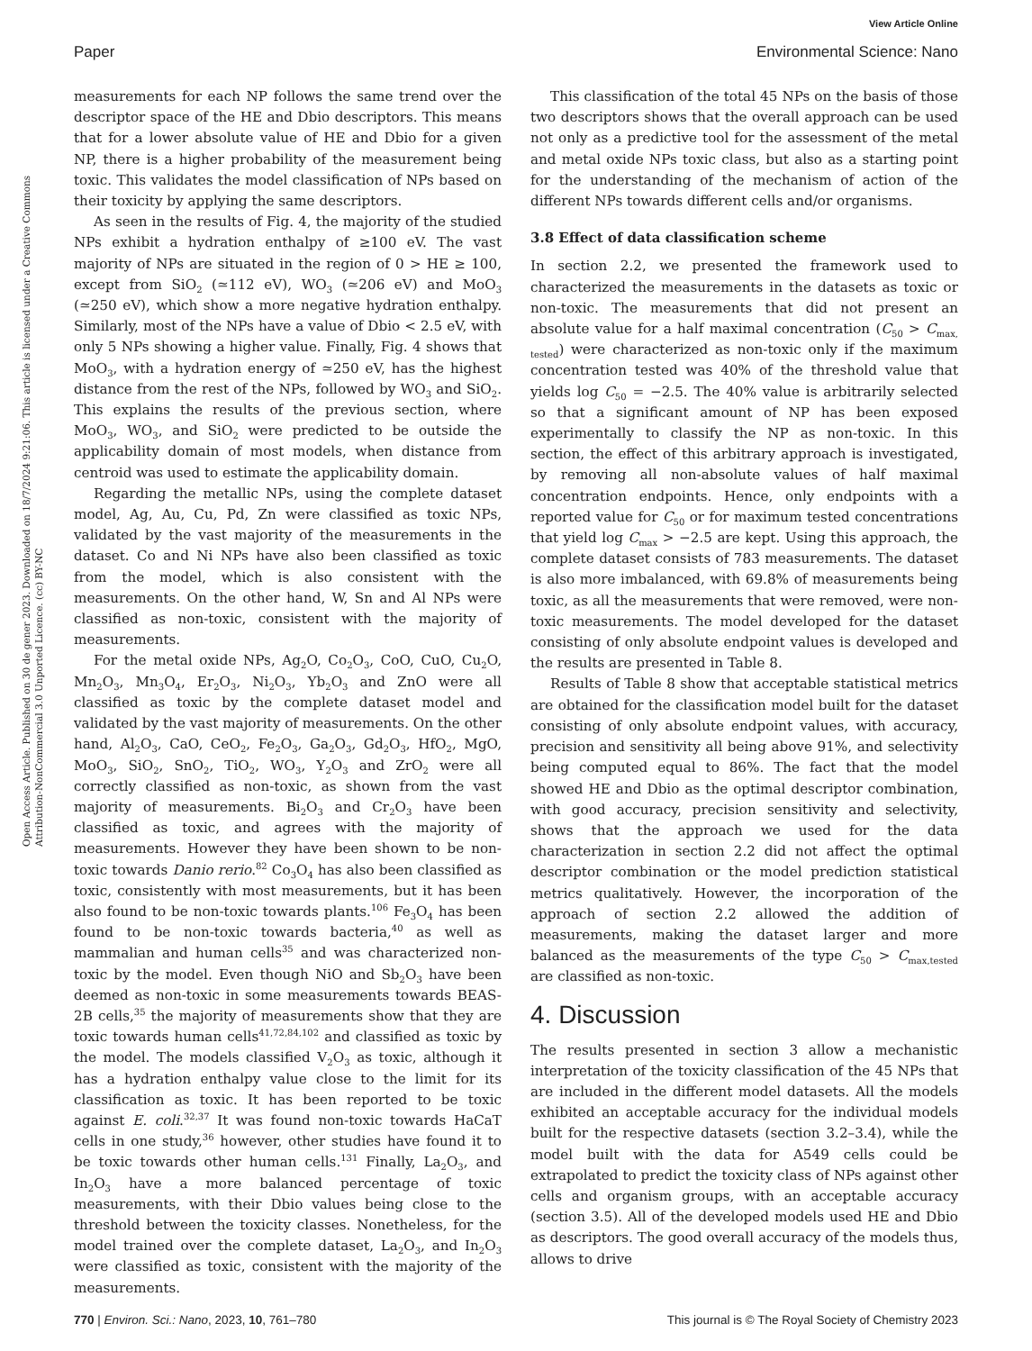View Article Online
Paper Environmental Science: Nano
Open Access Article. Published on 30 de gener 2023. Downloaded on 18/7/2024 9:21:06. This article is licensed under a Creative Commons Attribution-NonCommercial 3.0 Unported Licence. (cc) BY-NC
measurements for each NP follows the same trend over the descriptor space of the HE and Dbio descriptors. This means that for a lower absolute value of HE and Dbio for a given NP, there is a higher probability of the measurement being toxic. This validates the model classification of NPs based on their toxicity by applying the same descriptors.
As seen in the results of Fig. 4, the majority of the studied NPs exhibit a hydration enthalpy of ≥100 eV. The vast majority of NPs are situated in the region of 0 > HE ≥ 100, except from SiO<sub>2</sub> (≃112 eV), WO<sub>3</sub> (≃206 eV) and MoO<sub>3</sub> (≃250 eV), which show a more negative hydration enthalpy. Similarly, most of the NPs have a value of Dbio < 2.5 eV, with only 5 NPs showing a higher value. Finally, Fig. 4 shows that MoO<sub>3</sub>, with a hydration energy of ≃250 eV, has the highest distance from the rest of the NPs, followed by WO<sub>3</sub> and SiO<sub>2</sub>. This explains the results of the previous section, where MoO<sub>3</sub>, WO<sub>3</sub>, and SiO<sub>2</sub> were predicted to be outside the applicability domain of most models, when distance from centroid was used to estimate the applicability domain.
Regarding the metallic NPs, using the complete dataset model, Ag, Au, Cu, Pd, Zn were classified as toxic NPs, validated by the vast majority of the measurements in the dataset. Co and Ni NPs have also been classified as toxic from the model, which is also consistent with the measurements. On the other hand, W, Sn and Al NPs were classified as non-toxic, consistent with the majority of measurements.
For the metal oxide NPs, Ag<sub>2</sub>O, Co<sub>2</sub>O<sub>3</sub>, CoO, CuO, Cu<sub>2</sub>O, Mn<sub>2</sub>O<sub>3</sub>, Mn<sub>3</sub>O<sub>4</sub>, Er<sub>2</sub>O<sub>3</sub>, Ni<sub>2</sub>O<sub>3</sub>, Yb<sub>2</sub>O<sub>3</sub> and ZnO were all classified as toxic by the complete dataset model and validated by the vast majority of measurements. On the other hand, Al<sub>2</sub>O<sub>3</sub>, CaO, CeO<sub>2</sub>, Fe<sub>2</sub>O<sub>3</sub>, Ga<sub>2</sub>O<sub>3</sub>, Gd<sub>2</sub>O<sub>3</sub>, HfO<sub>2</sub>, MgO, MoO<sub>3</sub>, SiO<sub>2</sub>, SnO<sub>2</sub>, TiO<sub>2</sub>, WO<sub>3</sub>, Y<sub>2</sub>O<sub>3</sub> and ZrO<sub>2</sub> were all correctly classified as non-toxic, as shown from the vast majority of measurements. Bi<sub>2</sub>O<sub>3</sub> and Cr<sub>2</sub>O<sub>3</sub> have been classified as toxic, and agrees with the majority of measurements. However they have been shown to be non-toxic towards Danio rerio.<sup>82</sup> Co<sub>3</sub>O<sub>4</sub> has also been classified as toxic, consistently with most measurements, but it has been also found to be non-toxic towards plants.<sup>106</sup> Fe<sub>3</sub>O<sub>4</sub> has been found to be non-toxic towards bacteria,<sup>40</sup> as well as mammalian and human cells<sup>35</sup> and was characterized non-toxic by the model. Even though NiO and Sb<sub>2</sub>O<sub>3</sub> have been deemed as non-toxic in some measurements towards BEAS-2B cells,<sup>35</sup> the majority of measurements show that they are toxic towards human cells<sup>41,72,84,102</sup> and classified as toxic by the model. The models classified V<sub>2</sub>O<sub>3</sub> as toxic, although it has a hydration enthalpy value close to the limit for its classification as toxic. It has been reported to be toxic against E. coli.<sup>32,37</sup> It was found non-toxic towards HaCaT cells in one study,<sup>36</sup> however, other studies have found it to be toxic towards other human cells.<sup>131</sup> Finally, La<sub>2</sub>O<sub>3</sub>, and In<sub>2</sub>O<sub>3</sub> have a more balanced percentage of toxic measurements, with their Dbio values being close to the threshold between the toxicity classes. Nonetheless, for the model trained over the complete dataset, La<sub>2</sub>O<sub>3</sub>, and In<sub>2</sub>O<sub>3</sub> were classified as toxic, consistent with the majority of the measurements.
This classification of the total 45 NPs on the basis of those two descriptors shows that the overall approach can be used not only as a predictive tool for the assessment of the metal and metal oxide NPs toxic class, but also as a starting point for the understanding of the mechanism of action of the different NPs towards different cells and/or organisms.
3.8 Effect of data classification scheme
In section 2.2, we presented the framework used to characterized the measurements in the datasets as toxic or non-toxic. The measurements that did not present an absolute value for a half maximal concentration (C<sub>50</sub> > C<sub>max, tested</sub>) were characterized as non-toxic only if the maximum concentration tested was 40% of the threshold value that yields log C<sub>50</sub> = −2.5. The 40% value is arbitrarily selected so that a significant amount of NP has been exposed experimentally to classify the NP as non-toxic. In this section, the effect of this arbitrary approach is investigated, by removing all non-absolute values of half maximal concentration endpoints. Hence, only endpoints with a reported value for C<sub>50</sub> or for maximum tested concentrations that yield log C<sub>max</sub> > −2.5 are kept. Using this approach, the complete dataset consists of 783 measurements. The dataset is also more imbalanced, with 69.8% of measurements being toxic, as all the measurements that were removed, were non-toxic measurements. The model developed for the dataset consisting of only absolute endpoint values is developed and the results are presented in Table 8.
Results of Table 8 show that acceptable statistical metrics are obtained for the classification model built for the dataset consisting of only absolute endpoint values, with accuracy, precision and sensitivity all being above 91%, and selectivity being computed equal to 86%. The fact that the model showed HE and Dbio as the optimal descriptor combination, with good accuracy, precision sensitivity and selectivity, shows that the approach we used for the data characterization in section 2.2 did not affect the optimal descriptor combination or the model prediction statistical metrics qualitatively. However, the incorporation of the approach of section 2.2 allowed the addition of measurements, making the dataset larger and more balanced as the measurements of the type C<sub>50</sub> > C<sub>max,tested</sub> are classified as non-toxic.
4. Discussion
The results presented in section 3 allow a mechanistic interpretation of the toxicity classification of the 45 NPs that are included in the different model datasets. All the models exhibited an acceptable accuracy for the individual models built for the respective datasets (section 3.2–3.4), while the model built with the data for A549 cells could be extrapolated to predict the toxicity class of NPs against other cells and organism groups, with an acceptable accuracy (section 3.5). All of the developed models used HE and Dbio as descriptors. The good overall accuracy of the models thus, allows to drive
770 | Environ. Sci.: Nano, 2023, 10, 761–780 This journal is © The Royal Society of Chemistry 2023